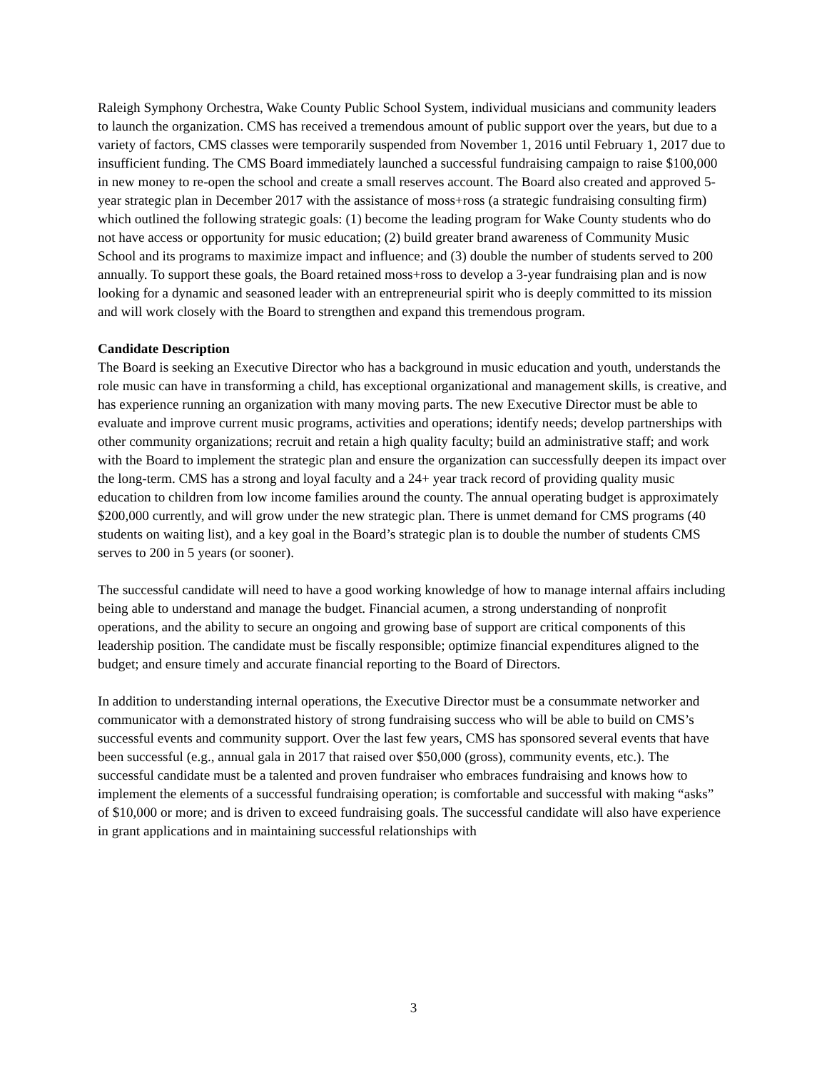Raleigh Symphony Orchestra, Wake County Public School System, individual musicians and community leaders to launch the organization. CMS has received a tremendous amount of public support over the years, but due to a variety of factors, CMS classes were temporarily suspended from November 1, 2016 until February 1, 2017 due to insufficient funding. The CMS Board immediately launched a successful fundraising campaign to raise $100,000 in new money to re-open the school and create a small reserves account. The Board also created and approved 5-year strategic plan in December 2017 with the assistance of moss+ross (a strategic fundraising consulting firm) which outlined the following strategic goals: (1) become the leading program for Wake County students who do not have access or opportunity for music education; (2) build greater brand awareness of Community Music School and its programs to maximize impact and influence; and (3) double the number of students served to 200 annually. To support these goals, the Board retained moss+ross to develop a 3-year fundraising plan and is now looking for a dynamic and seasoned leader with an entrepreneurial spirit who is deeply committed to its mission and will work closely with the Board to strengthen and expand this tremendous program.
Candidate Description
The Board is seeking an Executive Director who has a background in music education and youth, understands the role music can have in transforming a child, has exceptional organizational and management skills, is creative, and has experience running an organization with many moving parts. The new Executive Director must be able to evaluate and improve current music programs, activities and operations; identify needs; develop partnerships with other community organizations; recruit and retain a high quality faculty; build an administrative staff; and work with the Board to implement the strategic plan and ensure the organization can successfully deepen its impact over the long-term. CMS has a strong and loyal faculty and a 24+ year track record of providing quality music education to children from low income families around the county. The annual operating budget is approximately $200,000 currently, and will grow under the new strategic plan. There is unmet demand for CMS programs (40 students on waiting list), and a key goal in the Board’s strategic plan is to double the number of students CMS serves to 200 in 5 years (or sooner).
The successful candidate will need to have a good working knowledge of how to manage internal affairs including being able to understand and manage the budget. Financial acumen, a strong understanding of nonprofit operations, and the ability to secure an ongoing and growing base of support are critical components of this leadership position. The candidate must be fiscally responsible; optimize financial expenditures aligned to the budget; and ensure timely and accurate financial reporting to the Board of Directors.
In addition to understanding internal operations, the Executive Director must be a consummate networker and communicator with a demonstrated history of strong fundraising success who will be able to build on CMS’s successful events and community support. Over the last few years, CMS has sponsored several events that have been successful (e.g., annual gala in 2017 that raised over $50,000 (gross), community events, etc.). The successful candidate must be a talented and proven fundraiser who embraces fundraising and knows how to implement the elements of a successful fundraising operation; is comfortable and successful with making “asks” of $10,000 or more; and is driven to exceed fundraising goals. The successful candidate will also have experience in grant applications and in maintaining successful relationships with
3